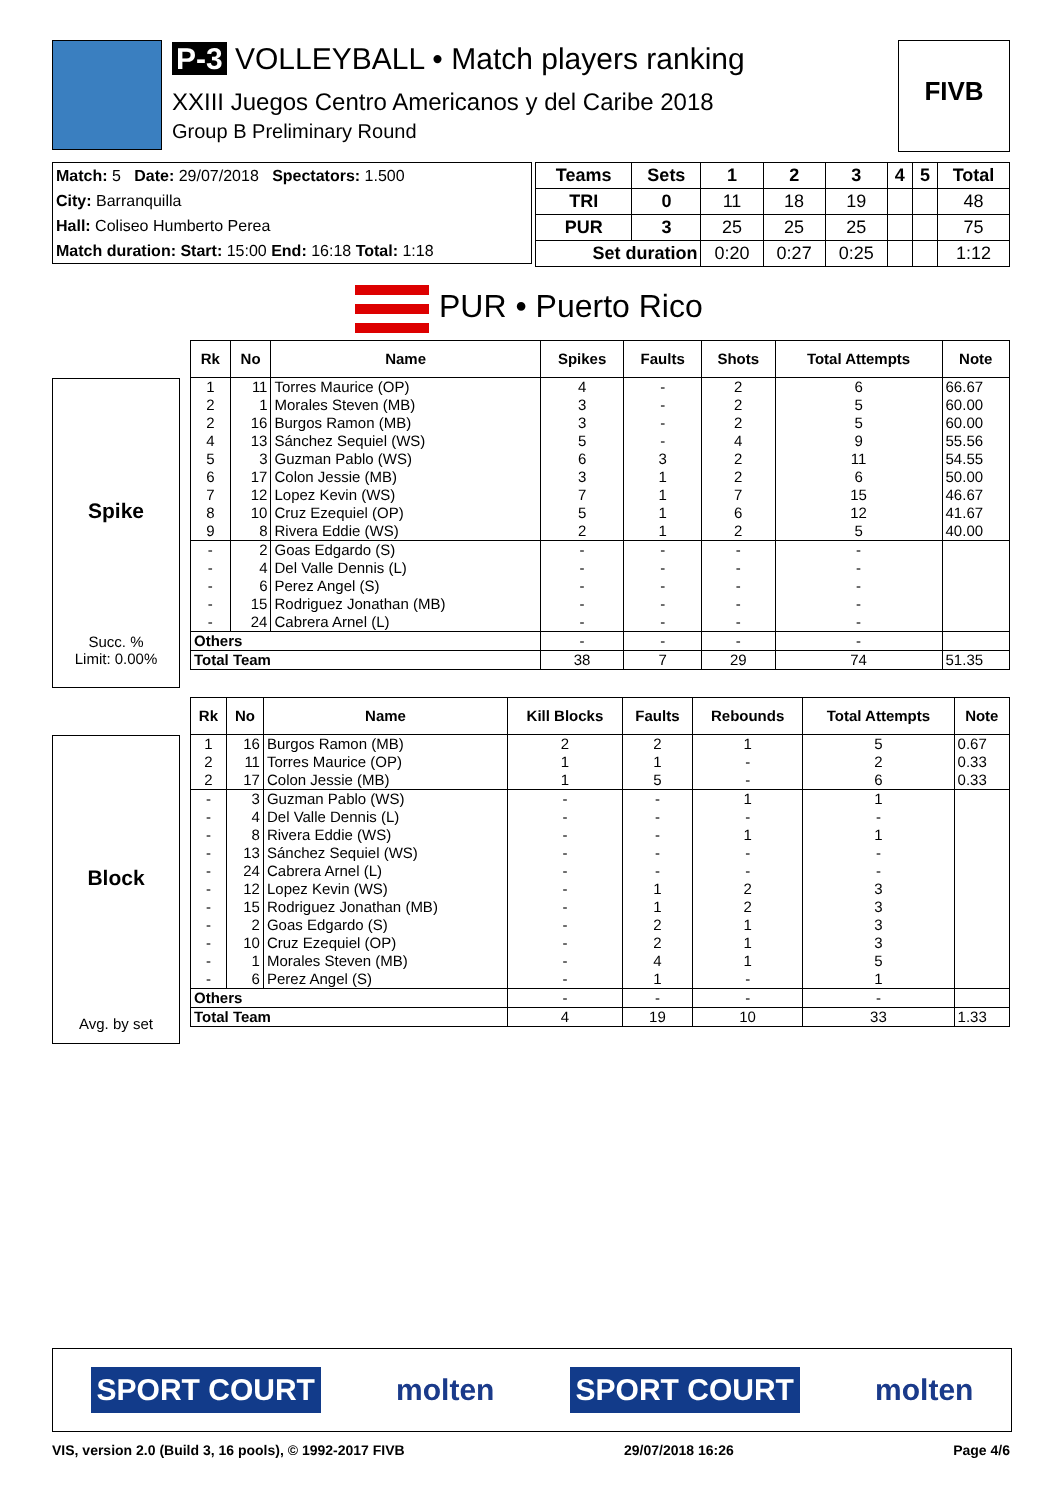P-3 VOLLEYBALL • Match players ranking
XXIII Juegos Centro Americanos y del Caribe 2018
Group B Preliminary Round
FIVB
Match: 5 Date: 29/07/2018 Spectators: 1.500
City: Barranquilla
Hall: Coliseo Humberto Perea
Match duration: Start: 15:00 End: 16:18 Total: 1:18
| Teams | Sets | 1 | 2 | 3 | 4 | 5 | Total |
| --- | --- | --- | --- | --- | --- | --- | --- |
| TRI | 0 | 11 | 18 | 19 | | | 48 |
| PUR | 3 | 25 | 25 | 25 | | | 75 |
| Set duration | | 0:20 | 0:27 | 0:25 | | | 1:12 |
PUR • Puerto Rico
Spike
Succ. %
Limit: 0.00%
| Rk | No | Name | Spikes | Faults | Shots | Total Attempts | Note |
| --- | --- | --- | --- | --- | --- | --- | --- |
| 1 | 11 | Torres Maurice (OP) | 4 | - | 2 | 6 | 66.67 |
| 2 | 1 | Morales Steven (MB) | 3 | - | 2 | 5 | 60.00 |
| 2 | 16 | Burgos Ramon (MB) | 3 | - | 2 | 5 | 60.00 |
| 4 | 13 | Sánchez Sequiel (WS) | 5 | - | 4 | 9 | 55.56 |
| 5 | 3 | Guzman Pablo (WS) | 6 | 3 | 2 | 11 | 54.55 |
| 6 | 17 | Colon Jessie (MB) | 3 | 1 | 2 | 6 | 50.00 |
| 7 | 12 | Lopez Kevin (WS) | 7 | 1 | 7 | 15 | 46.67 |
| 8 | 10 | Cruz Ezequiel (OP) | 5 | 1 | 6 | 12 | 41.67 |
| 9 | 8 | Rivera Eddie (WS) | 2 | 1 | 2 | 5 | 40.00 |
| - | 2 | Goas Edgardo (S) | - | - | - | - | |
| - | 4 | Del Valle Dennis (L) | - | - | - | - | |
| - | 6 | Perez Angel (S) | - | - | - | - | |
| - | 15 | Rodriguez Jonathan (MB) | - | - | - | - | |
| - | 24 | Cabrera Arnel (L) | - | - | - | - | |
| Others | | | - | - | - | - | |
| Total Team | | | 38 | 7 | 29 | 74 | 51.35 |
Block
Avg. by set
| Rk | No | Name | Kill Blocks | Faults | Rebounds | Total Attempts | Note |
| --- | --- | --- | --- | --- | --- | --- | --- |
| 1 | 16 | Burgos Ramon (MB) | 2 | 2 | 1 | 5 | 0.67 |
| 2 | 11 | Torres Maurice (OP) | 1 | 1 | - | 2 | 0.33 |
| 2 | 17 | Colon Jessie (MB) | 1 | 5 | - | 6 | 0.33 |
| - | 3 | Guzman Pablo (WS) | - | - | 1 | 1 | |
| - | 4 | Del Valle Dennis (L) | - | - | - | - | |
| - | 8 | Rivera Eddie (WS) | - | - | 1 | 1 | |
| - | 13 | Sánchez Sequiel (WS) | - | - | - | - | |
| - | 24 | Cabrera Arnel (L) | - | - | - | - | |
| - | 12 | Lopez Kevin (WS) | - | 1 | 2 | 3 | |
| - | 15 | Rodriguez Jonathan (MB) | - | 1 | 2 | 3 | |
| - | 2 | Goas Edgardo (S) | - | 2 | 1 | 3 | |
| - | 10 | Cruz Ezequiel (OP) | - | 2 | 1 | 3 | |
| - | 1 | Morales Steven (MB) | - | 4 | 1 | 5 | |
| - | 6 | Perez Angel (S) | - | 1 | - | 1 | |
| Others | | | - | - | - | - | |
| Total Team | | | 4 | 19 | 10 | 33 | 1.33 |
SPORT COURT molten SPORT COURT molten
VIS, version 2.0 (Build 3, 16 pools), © 1992-2017 FIVB 29/07/2018 16:26 Page 4/6